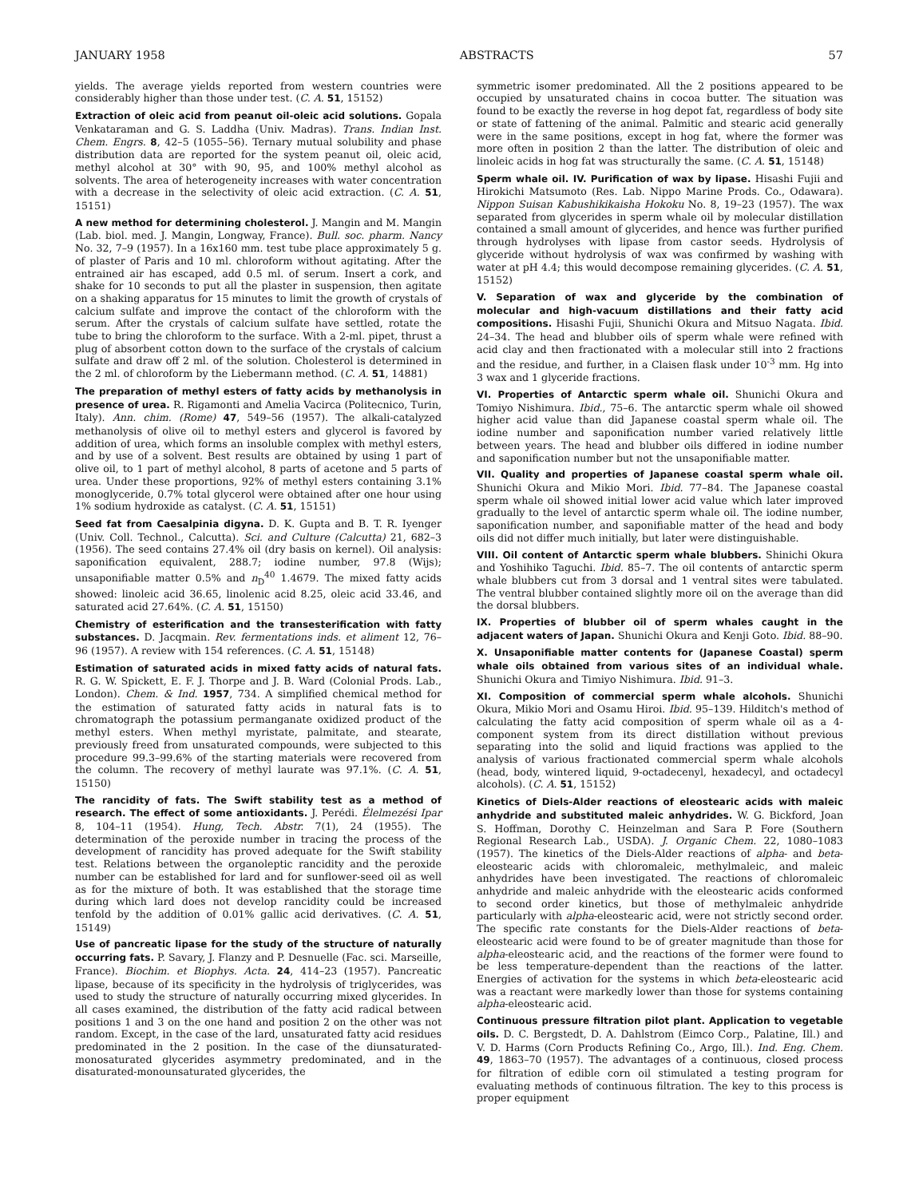JANUARY 1958 ABSTRACTS 57
yields. The average yields reported from western countries were considerably higher than those under test. (C. A. 51, 15152)
Extraction of oleic acid from peanut oil-oleic acid solutions. Gopala Venkataraman and G. S. Laddha (Univ. Madras). Trans. Indian Inst. Chem. Engrs. 8, 42–5 (1055–56). Ternary mutual solubility and phase distribution data are reported for the system peanut oil, oleic acid, methyl alcohol at 30° with 90, 95, and 100% methyl alcohol as solvents. The area of heterogeneity increases with water concentration with a decrease in the selectivity of oleic acid extraction. (C. A. 51, 15151)
A new method for determining cholesterol. J. Mangin and M. Mangin (Lab. biol. med. J. Mangin, Longway, France). Bull. soc. pharm. Nancy No. 32, 7–9 (1957). In a 16x160 mm. test tube place approximately 5 g. of plaster of Paris and 10 ml. chloroform without agitating. After the entrained air has escaped, add 0.5 ml. of serum. Insert a cork, and shake for 10 seconds to put all the plaster in suspension, then agitate on a shaking apparatus for 15 minutes to limit the growth of crystals of calcium sulfate and improve the contact of the chloroform with the serum. After the crystals of calcium sulfate have settled, rotate the tube to bring the chloroform to the surface. With a 2-ml. pipet, thrust a plug of absorbent cotton down to the surface of the crystals of calcium sulfate and draw off 2 ml. of the solution. Cholesterol is determined in the 2 ml. of chloroform by the Liebermann method. (C. A. 51, 14881)
The preparation of methyl esters of fatty acids by methanolysis in presence of urea. R. Rigamonti and Amelia Vacirca (Politecnico, Turin, Italy). Ann. chim. (Rome) 47, 549–56 (1957). The alkali-catalyzed methanolysis of olive oil to methyl esters and glycerol is favored by addition of urea, which forms an insoluble complex with methyl esters, and by use of a solvent. Best results are obtained by using 1 part of olive oil, to 1 part of methyl alcohol, 8 parts of acetone and 5 parts of urea. Under these proportions, 92% of methyl esters containing 3.1% monoglyceride, 0.7% total glycerol were obtained after one hour using 1% sodium hydroxide as catalyst. (C. A. 51, 15151)
Seed fat from Caesalpinia digyna. D. K. Gupta and B. T. R. Iyenger (Univ. Coll. Technol., Calcutta). Sci. and Culture (Calcutta) 21, 682–3 (1956). The seed contains 27.4% oil (dry basis on kernel). Oil analysis: saponification equivalent, 288.7; iodine number, 97.8 (Wijs); unsaponifiable matter 0.5% and n<sub>D</sub><sup>40</sup> 1.4679. The mixed fatty acids showed: linoleic acid 36.65, linolenic acid 8.25, oleic acid 33.46, and saturated acid 27.64%. (C. A. 51, 15150)
Chemistry of esterification and the transesterification with fatty substances. D. Jacqmain. Rev. fermentations inds. et aliment 12, 76–96 (1957). A review with 154 references. (C. A. 51, 15148)
Estimation of saturated acids in mixed fatty acids of natural fats. R. G. W. Spickett, E. F. J. Thorpe and J. B. Ward (Colonial Prods. Lab., London). Chem. & Ind. 1957, 734. A simplified chemical method for the estimation of saturated fatty acids in natural fats is to chromatograph the potassium permanganate oxidized product of the methyl esters. When methyl myristate, palmitate, and stearate, previously freed from unsaturated compounds, were subjected to this procedure 99.3–99.6% of the starting materials were recovered from the column. The recovery of methyl laurate was 97.1%. (C. A. 51, 15150)
The rancidity of fats. The Swift stability test as a method of research. The effect of some antioxidants. J. Perédi. Élelmezési Ipar 8, 104–11 (1954). Hung, Tech. Abstr. 7(1), 24 (1955). The determination of the peroxide number in tracing the process of the development of rancidity has proved adequate for the Swift stability test. Relations between the organoleptic rancidity and the peroxide number can be established for lard and for sunflower-seed oil as well as for the mixture of both. It was established that the storage time during which lard does not develop rancidity could be increased tenfold by the addition of 0.01% gallic acid derivatives. (C. A. 51, 15149)
Use of pancreatic lipase for the study of the structure of naturally occurring fats. P. Savary, J. Flanzy and P. Desnuelle (Fac. sci. Marseille, France). Biochim. et Biophys. Acta. 24, 414–23 (1957). Pancreatic lipase, because of its specificity in the hydrolysis of triglycerides, was used to study the structure of naturally occurring mixed glycerides. In all cases examined, the distribution of the fatty acid radical between positions 1 and 3 on the one hand and position 2 on the other was not random. Except, in the case of the lard, unsaturated fatty acid residues predominated in the 2 position. In the case of the diunsaturated-monosaturated glycerides asymmetry predominated, and in the disaturated-monounsaturated glycerides, the
symmetric isomer predominated. All the 2 positions appeared to be occupied by unsaturated chains in cocoa butter. The situation was found to be exactly the reverse in hog depot fat, regardless of body site or state of fattening of the animal. Palmitic and stearic acid generally were in the same positions, except in hog fat, where the former was more often in position 2 than the latter. The distribution of oleic and linoleic acids in hog fat was structurally the same. (C. A. 51, 15148)
Sperm whale oil. IV. Purification of wax by lipase. Hisashi Fujii and Hirokichi Matsumoto (Res. Lab. Nippo Marine Prods. Co., Odawara). Nippon Suisan Kabushikikaisha Hokoku No. 8, 19–23 (1957). The wax separated from glycerides in sperm whale oil by molecular distillation contained a small amount of glycerides, and hence was further purified through hydrolyses with lipase from castor seeds. Hydrolysis of glyceride without hydrolysis of wax was confirmed by washing with water at pH 4.4; this would decompose remaining glycerides. (C. A. 51, 15152)
V. Separation of wax and glyceride by the combination of molecular and high-vacuum distillations and their fatty acid compositions. Hisashi Fujii, Shunichi Okura and Mitsuo Nagata. Ibid. 24–34. The head and blubber oils of sperm whale were refined with acid clay and then fractionated with a molecular still into 2 fractions and the residue, and further, in a Claisen flask under 10<sup>-3</sup> mm. Hg into 3 wax and 1 glyceride fractions.
VI. Properties of Antarctic sperm whale oil. Shunichi Okura and Tomiyo Nishimura. Ibid., 75–6. The antarctic sperm whale oil showed higher acid value than did Japanese coastal sperm whale oil. The iodine number and saponification number varied relatively little between years. The head and blubber oils differed in iodine number and saponification number but not the unsaponifiable matter.
VII. Quality and properties of Japanese coastal sperm whale oil. Shunichi Okura and Mikio Mori. Ibid. 77–84. The Japanese coastal sperm whale oil showed initial lower acid value which later improved gradually to the level of antarctic sperm whale oil. The iodine number, saponification number, and saponifiable matter of the head and body oils did not differ much initially, but later were distinguishable.
VIII. Oil content of Antarctic sperm whale blubbers. Shinichi Okura and Yoshihiko Taguchi. Ibid. 85–7. The oil contents of antarctic sperm whale blubbers cut from 3 dorsal and 1 ventral sites were tabulated. The ventral blubber contained slightly more oil on the average than did the dorsal blubbers.
IX. Properties of blubber oil of sperm whales caught in the adjacent waters of Japan. Shunichi Okura and Kenji Goto. Ibid. 88–90.
X. Unsaponifiable matter contents for (Japanese Coastal) sperm whale oils obtained from various sites of an individual whale. Shunichi Okura and Timiyo Nishimura. Ibid. 91–3.
XI. Composition of commercial sperm whale alcohols. Shunichi Okura, Mikio Mori and Osamu Hiroi. Ibid. 95–139. Hilditch's method of calculating the fatty acid composition of sperm whale oil as a 4-component system from its direct distillation without previous separating into the solid and liquid fractions was applied to the analysis of various fractionated commercial sperm whale alcohols (head, body, wintered liquid, 9-octadecenyl, hexadecyl, and octadecyl alcohols). (C. A. 51, 15152)
Kinetics of Diels-Alder reactions of eleostearic acids with maleic anhydride and substituted maleic anhydrides. W. G. Bickford, Joan S. Hoffman, Dorothy C. Heinzelman and Sara P. Fore (Southern Regional Research Lab., USDA). J. Organic Chem. 22, 1080–1083 (1957). The kinetics of the Diels-Alder reactions of alpha- and beta-eleostearic acids with chloromaleic, methylmaleic, and maleic anhydrides have been investigated. The reactions of chloromaleic anhydride and maleic anhydride with the eleostearic acids conformed to second order kinetics, but those of methylmaleic anhydride particularly with alpha-eleostearic acid, were not strictly second order. The specific rate constants for the Diels-Alder reactions of beta-eleostearic acid were found to be of greater magnitude than those for alpha-eleostearic acid, and the reactions of the former were found to be less temperature-dependent than the reactions of the latter. Energies of activation for the systems in which beta-eleostearic acid was a reactant were markedly lower than those for systems containing alpha-eleostearic acid.
Continuous pressure filtration pilot plant. Application to vegetable oils. D. C. Bergstedt, D. A. Dahlstrom (Eimco Corp., Palatine, Ill.) and V. D. Harms (Corn Products Refining Co., Argo, Ill.). Ind. Eng. Chem. 49, 1863–70 (1957). The advantages of a continuous, closed process for filtration of edible corn oil stimulated a testing program for evaluating methods of continuous filtration. The key to this process is proper equipment